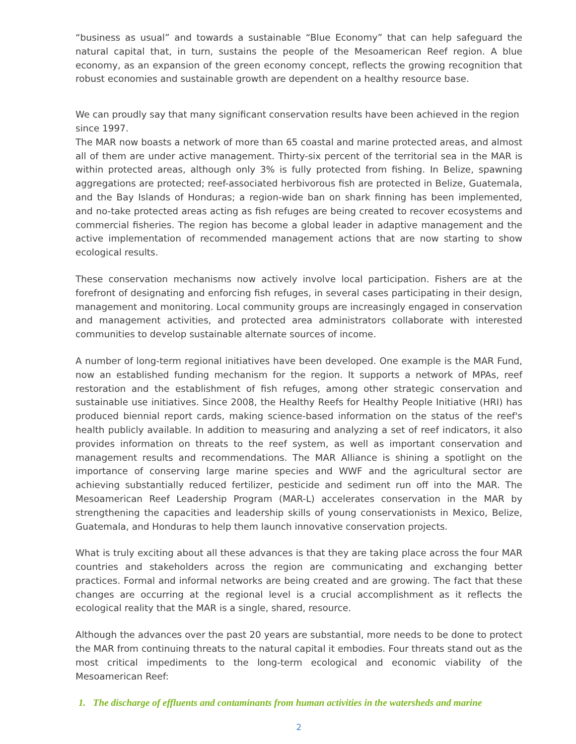“business as usual” and towards a sustainable “Blue Economy” that can help safeguard the natural capital that, in turn, sustains the people of the Mesoamerican Reef region. A blue economy, as an expansion of the green economy concept, reflects the growing recognition that robust economies and sustainable growth are dependent on a healthy resource base.
We can proudly say that many significant conservation results have been achieved in the region since 1997.
The MAR now boasts a network of more than 65 coastal and marine protected areas, and almost all of them are under active management. Thirty-six percent of the territorial sea in the MAR is within protected areas, although only 3% is fully protected from fishing. In Belize, spawning aggregations are protected; reef-associated herbivorous fish are protected in Belize, Guatemala, and the Bay Islands of Honduras; a region-wide ban on shark finning has been implemented, and no-take protected areas acting as fish refuges are being created to recover ecosystems and commercial fisheries. The region has become a global leader in adaptive management and the active implementation of recommended management actions that are now starting to show ecological results.
These conservation mechanisms now actively involve local participation. Fishers are at the forefront of designating and enforcing fish refuges, in several cases participating in their design, management and monitoring. Local community groups are increasingly engaged in conservation and management activities, and protected area administrators collaborate with interested communities to develop sustainable alternate sources of income.
A number of long-term regional initiatives have been developed. One example is the MAR Fund, now an established funding mechanism for the region. It supports a network of MPAs, reef restoration and the establishment of fish refuges, among other strategic conservation and sustainable use initiatives. Since 2008, the Healthy Reefs for Healthy People Initiative (HRI) has produced biennial report cards, making science-based information on the status of the reef's health publicly available. In addition to measuring and analyzing a set of reef indicators, it also provides information on threats to the reef system, as well as important conservation and management results and recommendations. The MAR Alliance is shining a spotlight on the importance of conserving large marine species and WWF and the agricultural sector are achieving substantially reduced fertilizer, pesticide and sediment run off into the MAR. The Mesoamerican Reef Leadership Program (MAR-L) accelerates conservation in the MAR by strengthening the capacities and leadership skills of young conservationists in Mexico, Belize, Guatemala, and Honduras to help them launch innovative conservation projects.
What is truly exciting about all these advances is that they are taking place across the four MAR countries and stakeholders across the region are communicating and exchanging better practices. Formal and informal networks are being created and are growing. The fact that these changes are occurring at the regional level is a crucial accomplishment as it reflects the ecological reality that the MAR is a single, shared, resource.
Although the advances over the past 20 years are substantial, more needs to be done to protect the MAR from continuing threats to the natural capital it embodies. Four threats stand out as the most critical impediments to the long-term ecological and economic viability of the Mesoamerican Reef:
1. The discharge of effluents and contaminants from human activities in the watersheds and marine
2